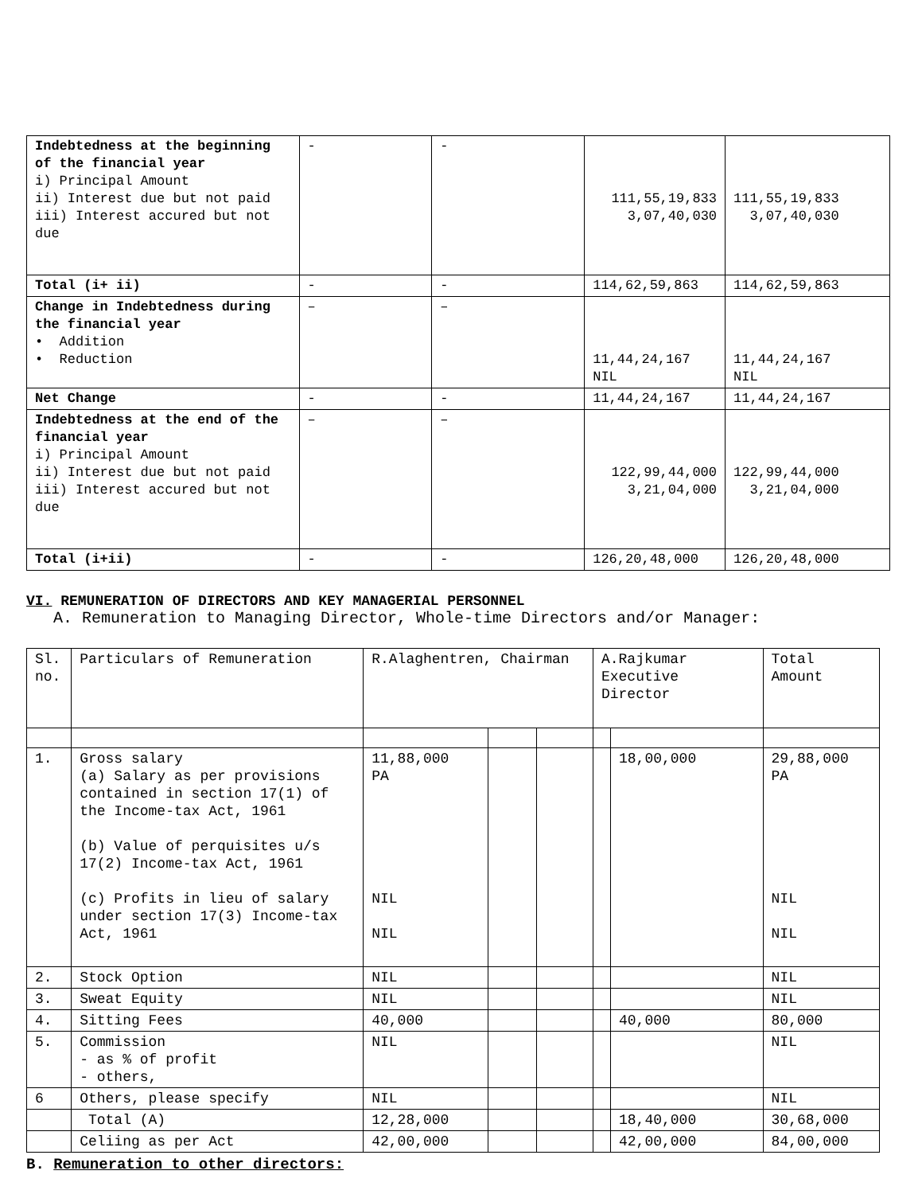| Indebtedness at the beginning of the financial year i) Principal Amount ii) Interest due but not paid iii) Interest accured but not due | - | - | 111,55,19,833 3,07,40,030 | 111,55,19,833 3,07,40,030 |
| Total (i+ ii) | - | - | 114,62,59,863 | 114,62,59,863 |
| Change in Indebtedness during the financial year • Addition • Reduction | – | – | 11,44,24,167 NIL | 11,44,24,167 NIL |
| Net Change | - | - | 11,44,24,167 | 11,44,24,167 |
| Indebtedness at the end of the financial year i) Principal Amount ii) Interest due but not paid iii) Interest accured but not due | – | – | 122,99,44,000 3,21,04,000 | 122,99,44,000 3,21,04,000 |
| Total (i+ii) | - | - | 126,20,48,000 | 126,20,48,000 |
VI. REMUNERATION OF DIRECTORS AND KEY MANAGERIAL PERSONNEL
A. Remuneration to Managing Director, Whole-time Directors and/or Manager:
| Sl. no. | Particulars of Remuneration | R.Alaghentren, Chairman | | | A.Rajkumar Executive Director | | Total Amount |
| 1. | Gross salary (a) Salary as per provisions contained in section 17(1) of the Income-tax Act, 1961 (b) Value of perquisites u/s 17(2) Income-tax Act, 1961 (c) Profits in lieu of salary under section 17(3) Income-tax Act, 1961 | 11,88,000 PA NIL NIL | | | | 18,00,000 | 29,88,000 PA NIL NIL |
| 2. | Stock Option | NIL | | | | | NIL |
| 3. | Sweat Equity | NIL | | | | | NIL |
| 4. | Sitting Fees | 40,000 | | | | 40,000 | 80,000 |
| 5. | Commission - as % of profit - others, | NIL | | | | | NIL |
| 6 | Others, please specify | NIL | | | | | NIL |
| | Total (A) | 12,28,000 | | | | 18,40,000 | 30,68,000 |
| | Celiing as per Act | 42,00,000 | | | | 42,00,000 | 84,00,000 |
B. Remuneration to other directors: